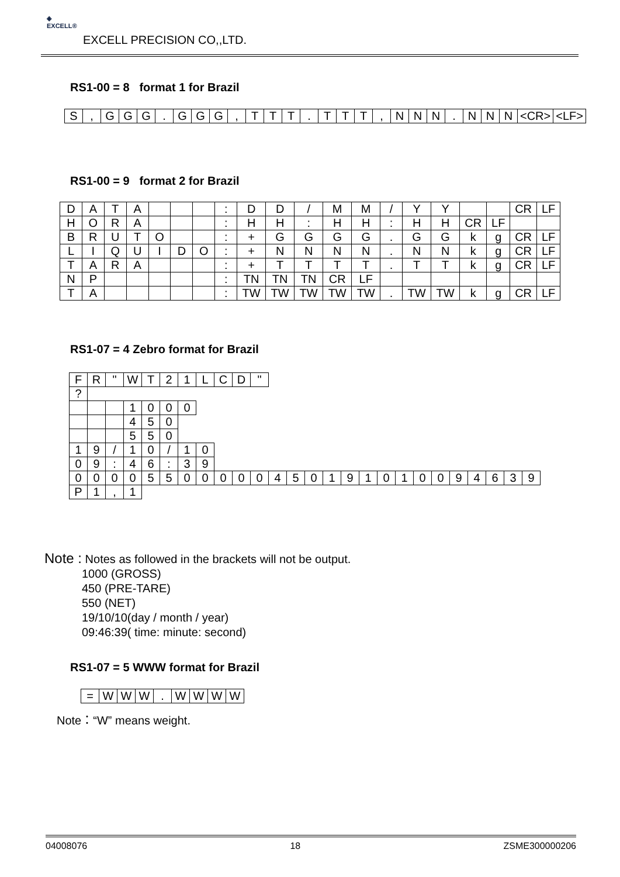◈
EXCELL®
EXCELL PRECISION CO,,LTD.
RS1-00 = 8 format 1 for Brazil
| S | , | G | G | G | . | G | G | G | , | T | T | T | . | T | T | T | , | N | N | N | . | N | N | N | <CR> | <LF> |
RS1-00 = 9 format 2 for Brazil
| D | A | T | A | | | | : | D | D | / | M | M | / | Y | Y | | | CR | LF |
| H | O | R | A | | | | : | H | H | : | H | H | : | H | H | CR | LF | | |
| B | R | U | T | O | | | : | + | G | G | G | G | . | G | G | k | g | CR | LF |
| L | I | Q | U | I | D | O | : | + | N | N | N | N | . | N | N | k | g | CR | LF |
| T | A | R | A | | | | : | + | T | T | T | T | . | T | T | k | g | CR | LF |
| N | P | | | | | | : | TN | TN | TN | CR | LF | | | | | | | |
| T | A | | | | | | : | TW | TW | TW | TW | TW | . | TW | TW | k | g | CR | LF |
RS1-07 = 4 Zebro format for Brazil
| F | R | " | W | T | 2 | 1 | L | C | D | " | | | | | | | | | | | | | | | |
| ? | | | | | | | | | | | | | | | | | | | | | | | | | |
| | | | 1 | 0 | 0 | 0 | | | | | | | | | | | | | | | | | | | |
| | | | 4 | 5 | 0 | | | | | | | | | | | | | | | | | | | | |
| | | | 5 | 5 | 0 | | | | | | | | | | | | | | | | | | | | |
| 1 | 9 | / | 1 | 0 | / | 1 | 0 | | | | | | | | | | | | | | | | | | |
| 0 | 9 | : | 4 | 6 | : | 3 | 9 | | | | | | | | | | | | | | | | | | |
| 0 | 0 | 0 | 0 | 5 | 5 | 0 | 0 | 0 | 0 | 0 | 4 | 5 | 0 | 1 | 9 | 1 | 0 | 1 | 0 | 0 | 9 | 4 | 6 | 3 | 9 |
| P | 1 | , | 1 | | | | | | | | | | | | | | | | | | | | | | |
Note : Notes as followed in the brackets will not be output.
1000 (GROSS)
450 (PRE-TARE)
550 (NET)
19/10/10(day / month / year)
09:46:39( time: minute: second)
RS1-07 = 5 WWW format for Brazil
| = | W | W | W | . | W | W | W | W |
Note：“W” means weight.
04008076 18 ZSME300000206